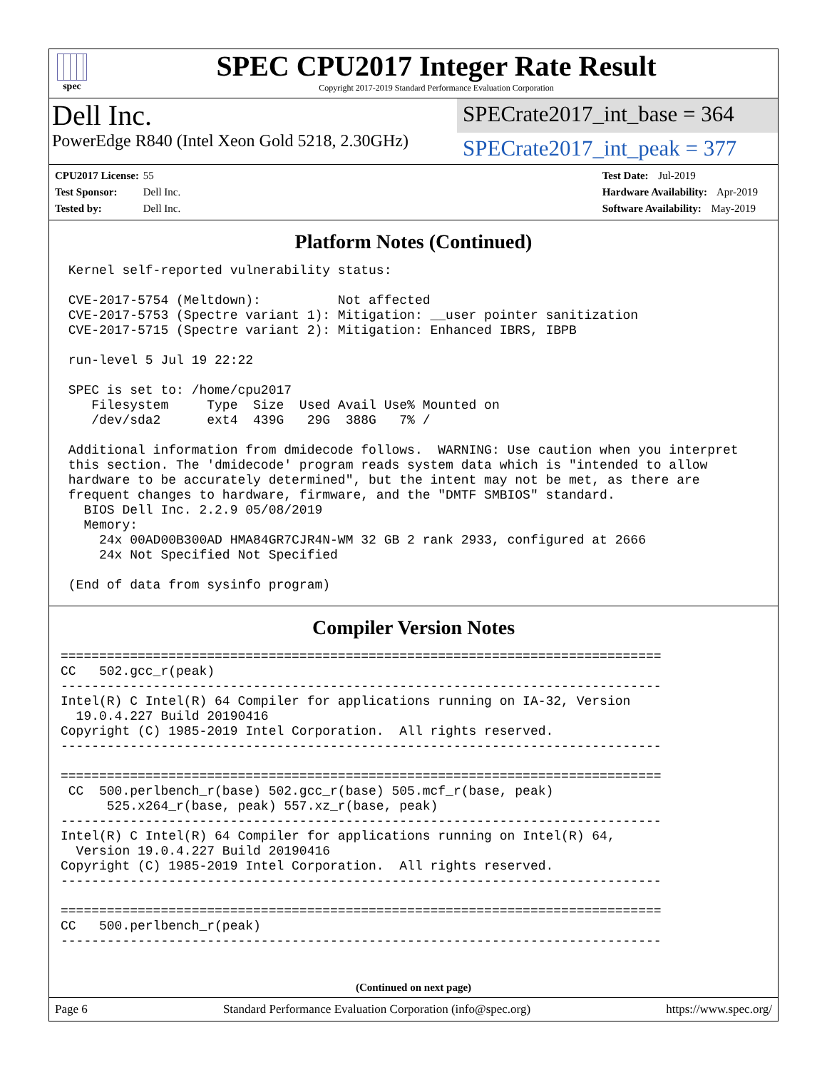spec
SPEC CPU2017 Integer Rate Result
Copyright 2017-2019 Standard Performance Evaluation Corporation
Dell Inc.
PowerEdge R840 (Intel Xeon Gold 5218, 2.30GHz)
SPECrate2017_int_base = 364
SPECrate2017_int_peak = 377
CPU2017 License: 55
Test Sponsor: Dell Inc.
Tested by: Dell Inc.
Test Date: Jul-2019
Hardware Availability: Apr-2019
Software Availability: May-2019
Platform Notes (Continued)
 Kernel self-reported vulnerability status:

 CVE-2017-5754 (Meltdown):          Not affected
 CVE-2017-5753 (Spectre variant 1): Mitigation: __user pointer sanitization
 CVE-2017-5715 (Spectre variant 2): Mitigation: Enhanced IBRS, IBPB

 run-level 5 Jul 19 22:22

 SPEC is set to: /home/cpu2017
    Filesystem     Type  Size  Used Avail Use% Mounted on
    /dev/sda2      ext4  439G   29G  388G   7% /

 Additional information from dmidecode follows.  WARNING: Use caution when you interpret
 this section. The 'dmidecode' program reads system data which is "intended to allow
 hardware to be accurately determined", but the intent may not be met, as there are
 frequent changes to hardware, firmware, and the "DMTF SMBIOS" standard.
   BIOS Dell Inc. 2.2.9 05/08/2019
   Memory:
     24x 00AD00B300AD HMA84GR7CJR4N-WM 32 GB 2 rank 2933, configured at 2666
     24x Not Specified Not Specified

 (End of data from sysinfo program)
Compiler Version Notes
==============================================================================
CC   502.gcc_r(peak)
------------------------------------------------------------------------------
Intel(R) C Intel(R) 64 Compiler for applications running on IA-32, Version
  19.0.4.227 Build 20190416
Copyright (C) 1985-2019 Intel Corporation.  All rights reserved.
------------------------------------------------------------------------------

==============================================================================
 CC  500.perlbench_r(base) 502.gcc_r(base) 505.mcf_r(base, peak)
      525.x264_r(base, peak) 557.xz_r(base, peak)
------------------------------------------------------------------------------
Intel(R) C Intel(R) 64 Compiler for applications running on Intel(R) 64,
  Version 19.0.4.227 Build 20190416
Copyright (C) 1985-2019 Intel Corporation.  All rights reserved.
------------------------------------------------------------------------------

==============================================================================
CC   500.perlbench_r(peak)
------------------------------------------------------------------------------
(Continued on next page)
Page 6 Standard Performance Evaluation Corporation (info@spec.org) https://www.spec.org/